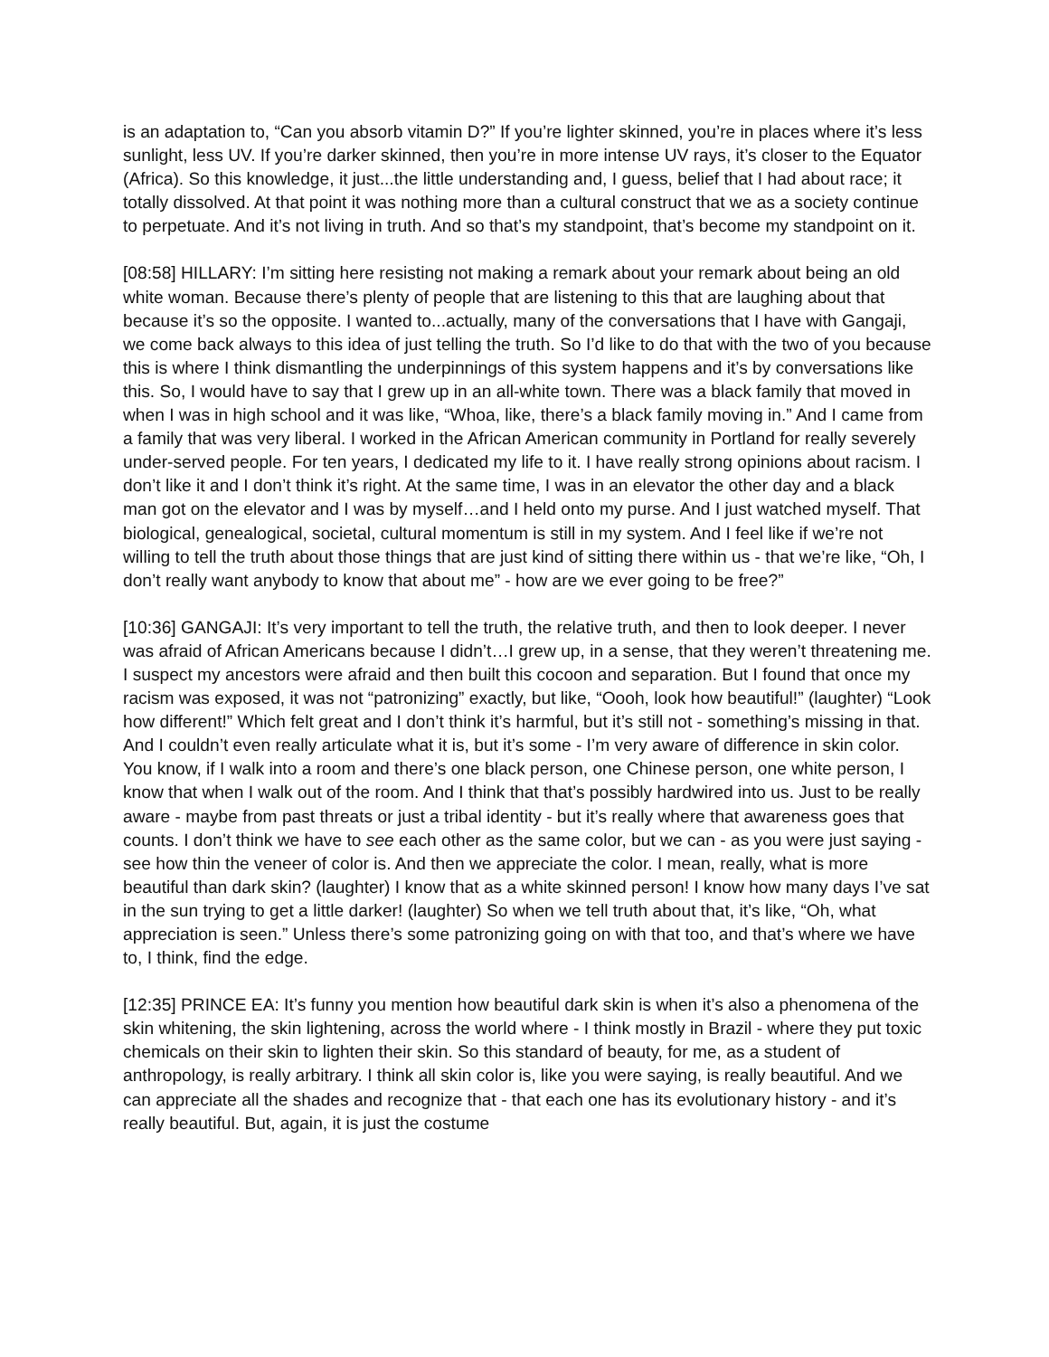is an adaptation to, “Can you absorb vitamin D?” If you’re lighter skinned, you’re in places where it’s less sunlight, less UV. If you’re darker skinned, then you’re in more intense UV rays, it’s closer to the Equator (Africa). So this knowledge, it just...the little understanding and, I guess, belief that I had about race; it totally dissolved. At that point it was nothing more than a cultural construct that we as a society continue to perpetuate. And it’s not living in truth. And so that’s my standpoint, that’s become my standpoint on it.
[08:58] HILLARY: I’m sitting here resisting not making a remark about your remark about being an old white woman. Because there’s plenty of people that are listening to this that are laughing about that because it’s so the opposite. I wanted to...actually, many of the conversations that I have with Gangaji, we come back always to this idea of just telling the truth. So I’d like to do that with the two of you because this is where I think dismantling the underpinnings of this system happens and it’s by conversations like this. So, I would have to say that I grew up in an all-white town. There was a black family that moved in when I was in high school and it was like, “Whoa, like, there’s a black family moving in.” And I came from a family that was very liberal. I worked in the African American community in Portland for really severely under-served people. For ten years, I dedicated my life to it. I have really strong opinions about racism. I don’t like it and I don’t think it’s right. At the same time, I was in an elevator the other day and a black man got on the elevator and I was by myself…and I held onto my purse. And I just watched myself. That biological, genealogical, societal, cultural momentum is still in my system. And I feel like if we’re not willing to tell the truth about those things that are just kind of sitting there within us - that we’re like, “Oh, I don’t really want anybody to know that about me” - how are we ever going to be free?”
[10:36] GANGAJI: It’s very important to tell the truth, the relative truth, and then to look deeper. I never was afraid of African Americans because I didn’t…I grew up, in a sense, that they weren’t threatening me. I suspect my ancestors were afraid and then built this cocoon and separation. But I found that once my racism was exposed, it was not “patronizing” exactly, but like, “Oooh, look how beautiful!” (laughter) “Look how different!” Which felt great and I don’t think it’s harmful, but it’s still not - something’s missing in that. And I couldn’t even really articulate what it is, but it’s some - I’m very aware of difference in skin color. You know, if I walk into a room and there’s one black person, one Chinese person, one white person, I know that when I walk out of the room. And I think that that’s possibly hardwired into us. Just to be really aware - maybe from past threats or just a tribal identity - but it’s really where that awareness goes that counts. I don’t think we have to see each other as the same color, but we can - as you were just saying - see how thin the veneer of color is. And then we appreciate the color. I mean, really, what is more beautiful than dark skin? (laughter) I know that as a white skinned person! I know how many days I’ve sat in the sun trying to get a little darker! (laughter) So when we tell truth about that, it’s like, “Oh, what appreciation is seen.” Unless there’s some patronizing going on with that too, and that’s where we have to, I think, find the edge.
[12:35] PRINCE EA: It’s funny you mention how beautiful dark skin is when it’s also a phenomena of the skin whitening, the skin lightening, across the world where - I think mostly in Brazil - where they put toxic chemicals on their skin to lighten their skin. So this standard of beauty, for me, as a student of anthropology, is really arbitrary. I think all skin color is, like you were saying, is really beautiful. And we can appreciate all the shades and recognize that - that each one has its evolutionary history - and it’s really beautiful. But, again, it is just the costume